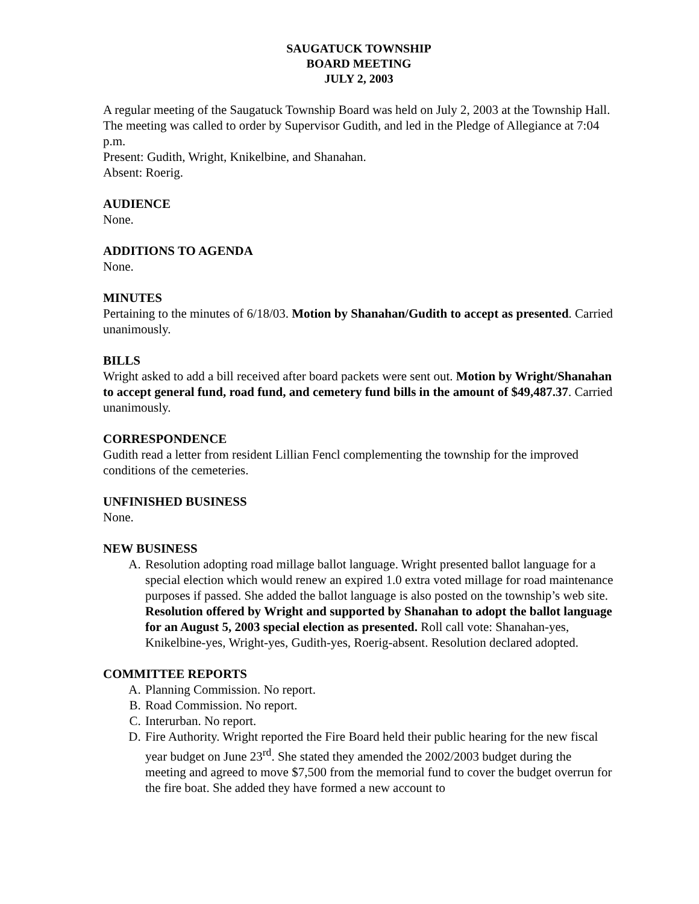SAUGATUCK TOWNSHIP
BOARD MEETING
JULY 2, 2003
A regular meeting of the Saugatuck Township Board was held on July 2, 2003 at the Township Hall. The meeting was called to order by Supervisor Gudith, and led in the Pledge of Allegiance at 7:04 p.m.
Present: Gudith, Wright, Knikelbine, and Shanahan.
Absent: Roerig.
AUDIENCE
None.
ADDITIONS TO AGENDA
None.
MINUTES
Pertaining to the minutes of 6/18/03. Motion by Shanahan/Gudith to accept as presented. Carried unanimously.
BILLS
Wright asked to add a bill received after board packets were sent out. Motion by Wright/Shanahan to accept general fund, road fund, and cemetery fund bills in the amount of $49,487.37. Carried unanimously.
CORRESPONDENCE
Gudith read a letter from resident Lillian Fencl complementing the township for the improved conditions of the cemeteries.
UNFINISHED BUSINESS
None.
NEW BUSINESS
A. Resolution adopting road millage ballot language. Wright presented ballot language for a special election which would renew an expired 1.0 extra voted millage for road maintenance purposes if passed. She added the ballot language is also posted on the township’s web site. Resolution offered by Wright and supported by Shanahan to adopt the ballot language for an August 5, 2003 special election as presented. Roll call vote: Shanahan-yes, Knikelbine-yes, Wright-yes, Gudith-yes, Roerig-absent. Resolution declared adopted.
COMMITTEE REPORTS
A. Planning Commission. No report.
B. Road Commission. No report.
C. Interurban. No report.
D. Fire Authority. Wright reported the Fire Board held their public hearing for the new fiscal year budget on June 23<sup>rd</sup>. She stated they amended the 2002/2003 budget during the meeting and agreed to move $7,500 from the memorial fund to cover the budget overrun for the fire boat. She added they have formed a new account to